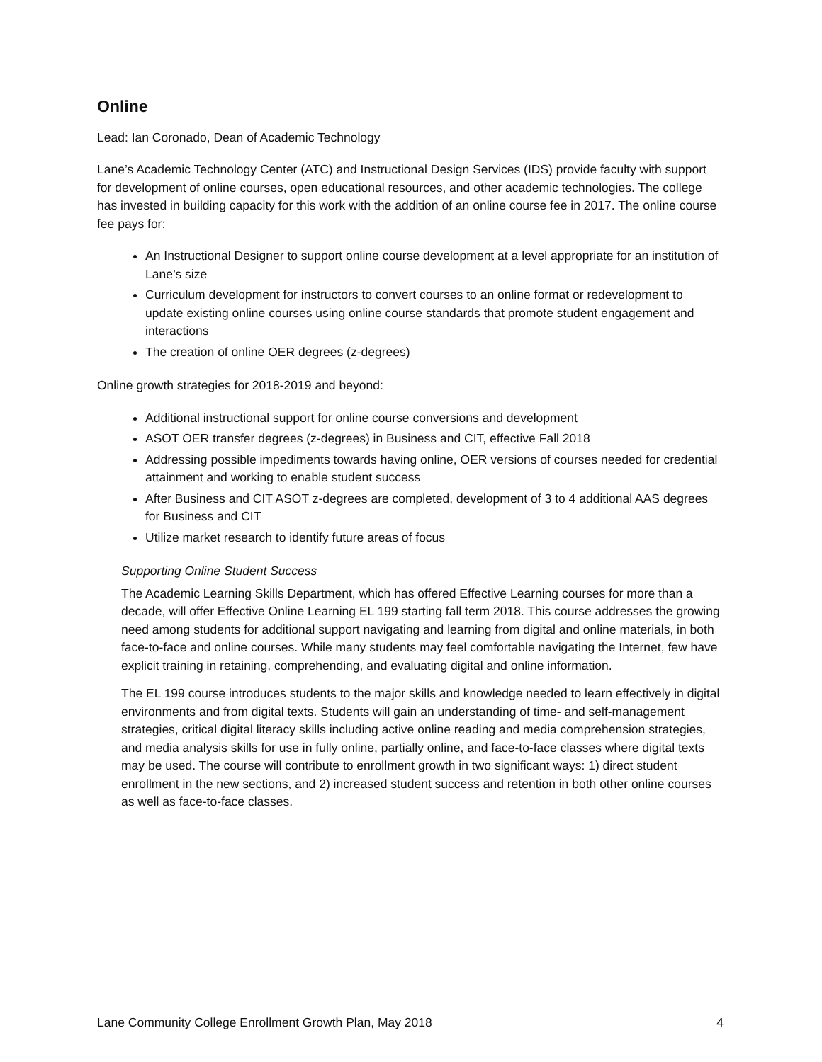Online
Lead: Ian Coronado, Dean of Academic Technology
Lane’s Academic Technology Center (ATC) and Instructional Design Services (IDS) provide faculty with support for development of online courses, open educational resources, and other academic technologies. The college has invested in building capacity for this work with the addition of an online course fee in 2017. The online course fee pays for:
An Instructional Designer to support online course development at a level appropriate for an institution of Lane’s size
Curriculum development for instructors to convert courses to an online format or redevelopment to update existing online courses using online course standards that promote student engagement and interactions
The creation of online OER degrees (z-degrees)
Online growth strategies for 2018-2019 and beyond:
Additional instructional support for online course conversions and development
ASOT OER transfer degrees (z-degrees) in Business and CIT, effective Fall 2018
Addressing possible impediments towards having online, OER versions of courses needed for credential attainment and working to enable student success
After Business and CIT ASOT z-degrees are completed, development of 3 to 4 additional AAS degrees for Business and CIT
Utilize market research to identify future areas of focus
Supporting Online Student Success
The Academic Learning Skills Department, which has offered Effective Learning courses for more than a decade, will offer Effective Online Learning EL 199 starting fall term 2018. This course addresses the growing need among students for additional support navigating and learning from digital and online materials, in both face-to-face and online courses. While many students may feel comfortable navigating the Internet, few have explicit training in retaining, comprehending, and evaluating digital and online information.
The EL 199 course introduces students to the major skills and knowledge needed to learn effectively in digital environments and from digital texts. Students will gain an understanding of time- and self-management strategies, critical digital literacy skills including active online reading and media comprehension strategies, and media analysis skills for use in fully online, partially online, and face-to-face classes where digital texts may be used. The course will contribute to enrollment growth in two significant ways: 1) direct student enrollment in the new sections, and 2) increased student success and retention in both other online courses as well as face-to-face classes.
Lane Community College Enrollment Growth Plan, May 2018 4